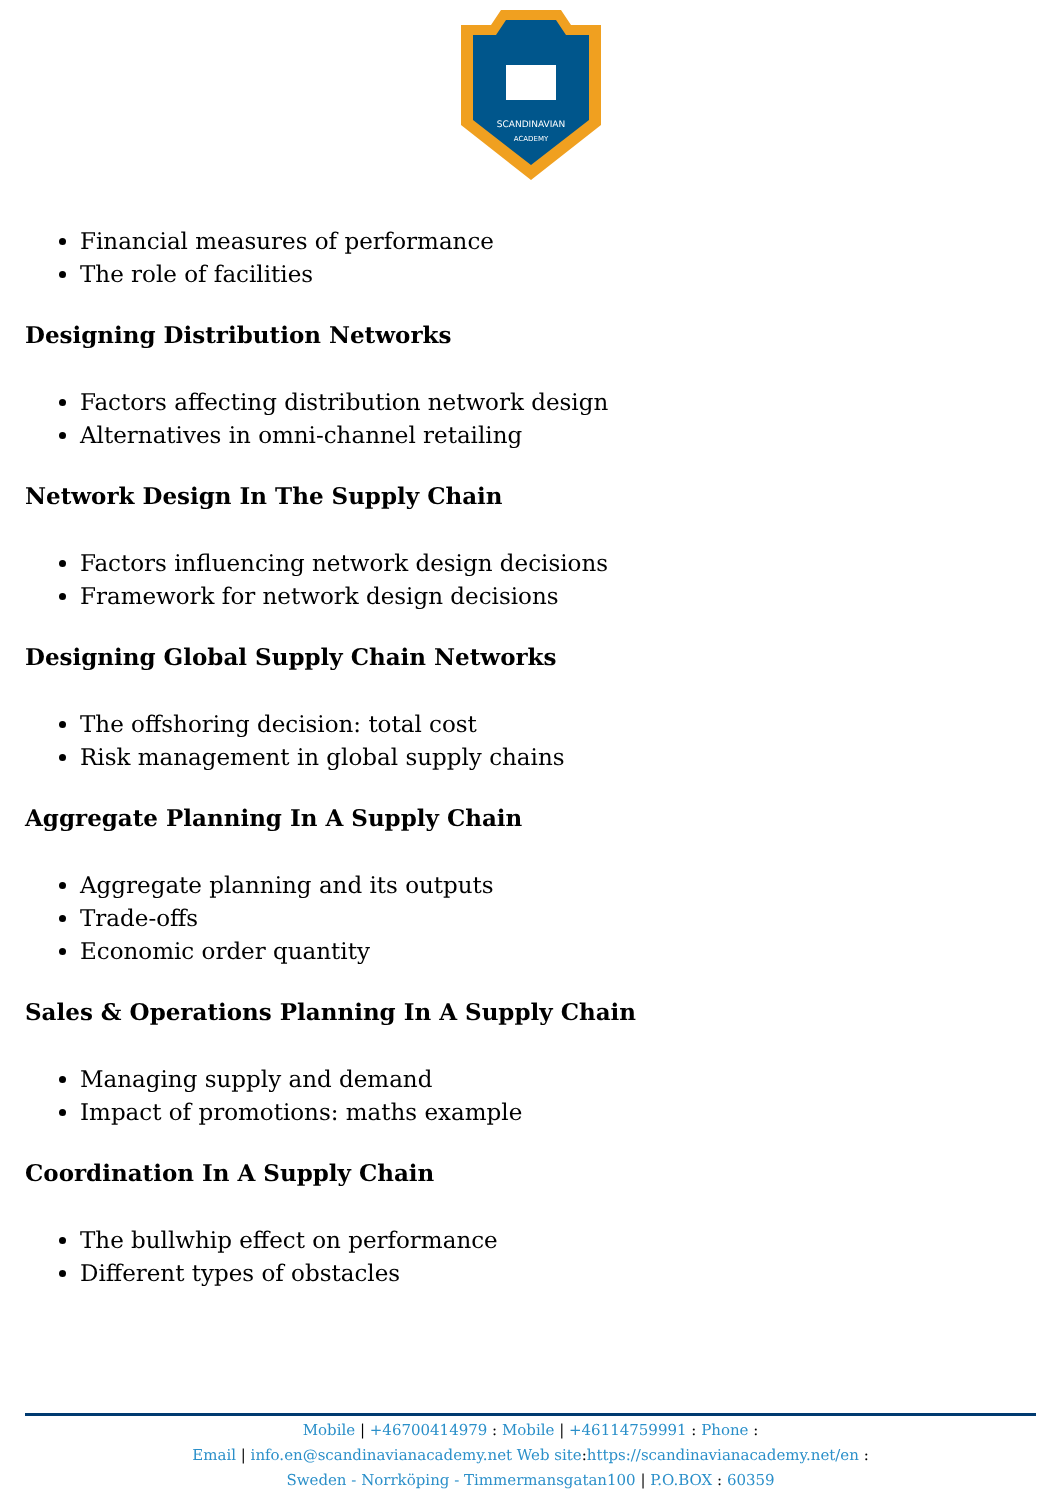SCANDINAVIAN
ACADEMY
Financial measures of performance
The role of facilities
Designing Distribution Networks
Factors affecting distribution network design
Alternatives in omni-channel retailing
Network Design In The Supply Chain
Factors influencing network design decisions
Framework for network design decisions
Designing Global Supply Chain Networks
The offshoring decision: total cost
Risk management in global supply chains
Aggregate Planning In A Supply Chain
Aggregate planning and its outputs
Trade-offs
Economic order quantity
Sales & Operations Planning In A Supply Chain
Managing supply and demand
Impact of promotions: maths example
Coordination In A Supply Chain
The bullwhip effect on performance
Different types of obstacles
Mobile | +46700414979 : Mobile | +46114759991 : Phone :
Email | info.en@scandinavianacademy.net Web site: https://scandinavianacademy.net/en :
Sweden - Norrköping - Timmermansgatan100 | P.O.BOX : 60359